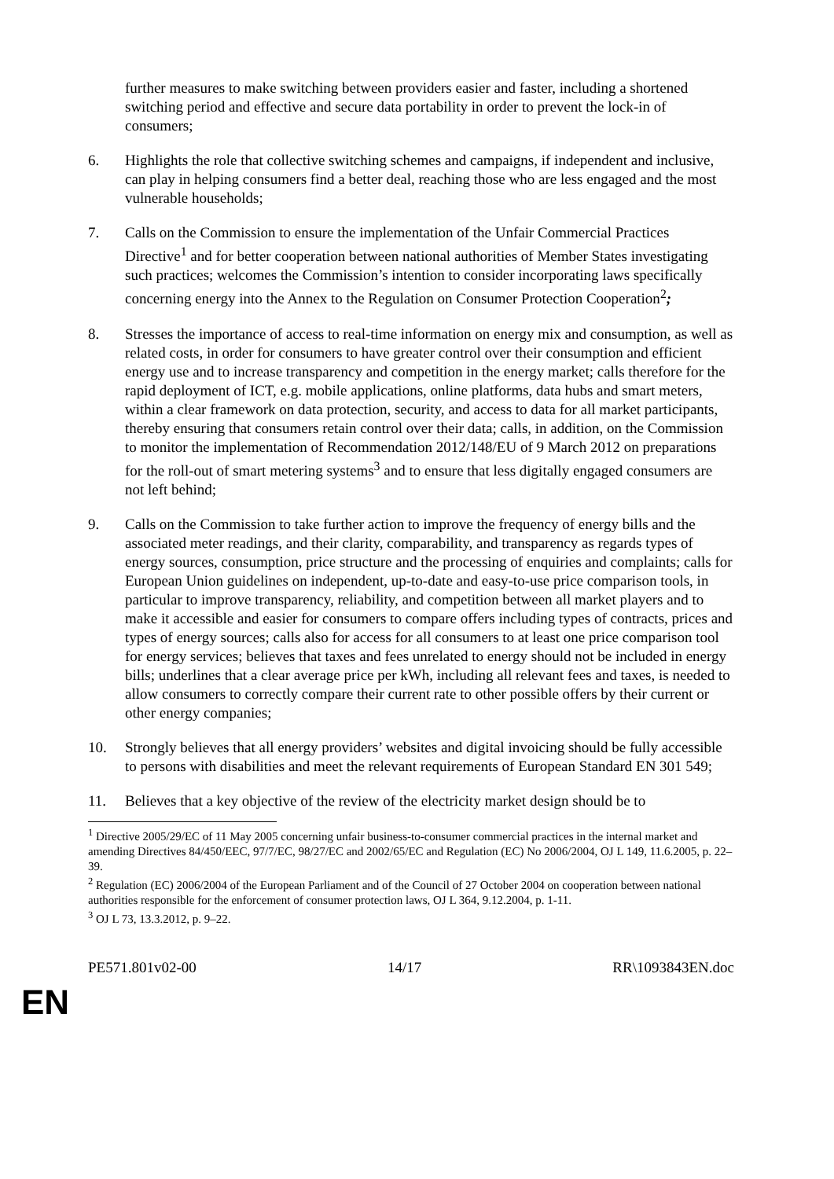further measures to make switching between providers easier and faster, including a shortened switching period and effective and secure data portability in order to prevent the lock-in of consumers;
6. Highlights the role that collective switching schemes and campaigns, if independent and inclusive, can play in helping consumers find a better deal, reaching those who are less engaged and the most vulnerable households;
7. Calls on the Commission to ensure the implementation of the Unfair Commercial Practices Directive<sup>1</sup> and for better cooperation between national authorities of Member States investigating such practices; welcomes the Commission’s intention to consider incorporating laws specifically concerning energy into the Annex to the Regulation on Consumer Protection Cooperation<sup>2</sup>;
8. Stresses the importance of access to real-time information on energy mix and consumption, as well as related costs, in order for consumers to have greater control over their consumption and efficient energy use and to increase transparency and competition in the energy market; calls therefore for the rapid deployment of ICT, e.g. mobile applications, online platforms, data hubs and smart meters, within a clear framework on data protection, security, and access to data for all market participants, thereby ensuring that consumers retain control over their data; calls, in addition, on the Commission to monitor the implementation of Recommendation 2012/148/EU of 9 March 2012 on preparations for the roll-out of smart metering systems<sup>3</sup> and to ensure that less digitally engaged consumers are not left behind;
9. Calls on the Commission to take further action to improve the frequency of energy bills and the associated meter readings, and their clarity, comparability, and transparency as regards types of energy sources, consumption, price structure and the processing of enquiries and complaints; calls for European Union guidelines on independent, up-to-date and easy-to-use price comparison tools, in particular to improve transparency, reliability, and competition between all market players and to make it accessible and easier for consumers to compare offers including types of contracts, prices and types of energy sources; calls also for access for all consumers to at least one price comparison tool for energy services; believes that taxes and fees unrelated to energy should not be included in energy bills; underlines that a clear average price per kWh, including all relevant fees and taxes, is needed to allow consumers to correctly compare their current rate to other possible offers by their current or other energy companies;
10. Strongly believes that all energy providers’ websites and digital invoicing should be fully accessible to persons with disabilities and meet the relevant requirements of European Standard EN 301 549;
11. Believes that a key objective of the review of the electricity market design should be to
<sup>1</sup> Directive 2005/29/EC of 11 May 2005 concerning unfair business-to-consumer commercial practices in the internal market and amending Directives 84/450/EEC, 97/7/EC, 98/27/EC and 2002/65/EC and Regulation (EC) No 2006/2004, OJ L 149, 11.6.2005, p. 22–39.
<sup>2</sup> Regulation (EC) 2006/2004 of the European Parliament and of the Council of 27 October 2004 on cooperation between national authorities responsible for the enforcement of consumer protection laws, OJ L 364, 9.12.2004, p. 1-11.
<sup>3</sup> OJ L 73, 13.3.2012, p. 9–22.
PE571.801v02-00 14/17 RR\1093843EN.doc
EN